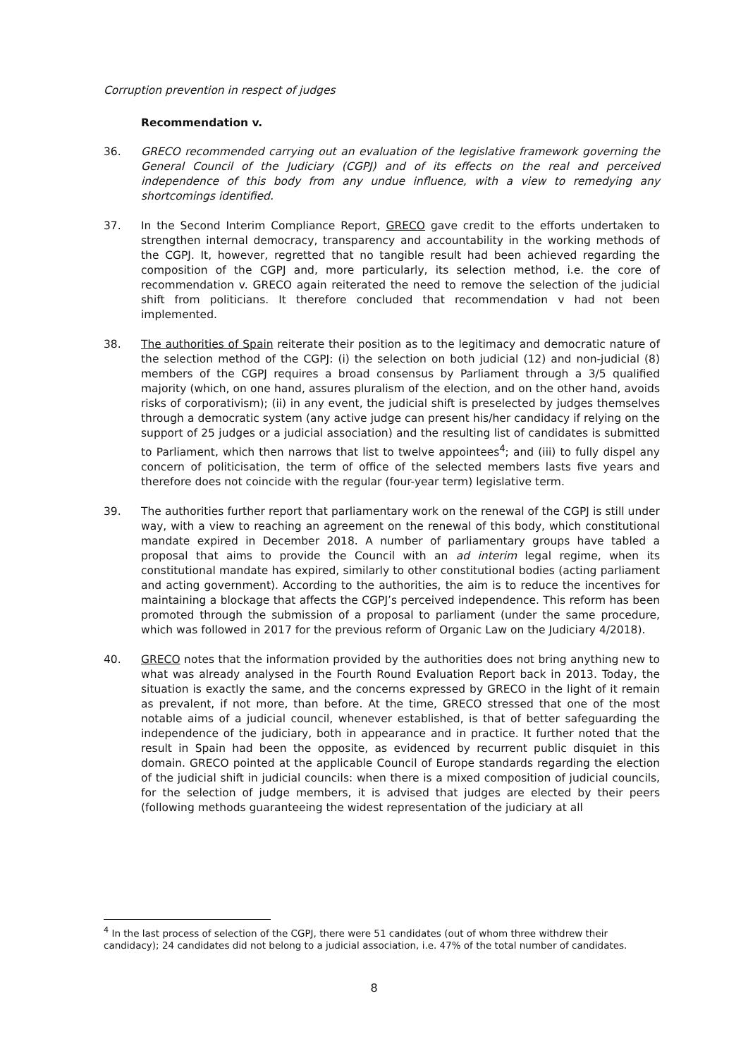Corruption prevention in respect of judges
Recommendation v.
36. GRECO recommended carrying out an evaluation of the legislative framework governing the General Council of the Judiciary (CGPJ) and of its effects on the real and perceived independence of this body from any undue influence, with a view to remedying any shortcomings identified.
37. In the Second Interim Compliance Report, GRECO gave credit to the efforts undertaken to strengthen internal democracy, transparency and accountability in the working methods of the CGPJ. It, however, regretted that no tangible result had been achieved regarding the composition of the CGPJ and, more particularly, its selection method, i.e. the core of recommendation v. GRECO again reiterated the need to remove the selection of the judicial shift from politicians. It therefore concluded that recommendation v had not been implemented.
38. The authorities of Spain reiterate their position as to the legitimacy and democratic nature of the selection method of the CGPJ: (i) the selection on both judicial (12) and non-judicial (8) members of the CGPJ requires a broad consensus by Parliament through a 3/5 qualified majority (which, on one hand, assures pluralism of the election, and on the other hand, avoids risks of corporativism); (ii) in any event, the judicial shift is preselected by judges themselves through a democratic system (any active judge can present his/her candidacy if relying on the support of 25 judges or a judicial association) and the resulting list of candidates is submitted to Parliament, which then narrows that list to twelve appointees<sup>4</sup>; and (iii) to fully dispel any concern of politicisation, the term of office of the selected members lasts five years and therefore does not coincide with the regular (four-year term) legislative term.
39. The authorities further report that parliamentary work on the renewal of the CGPJ is still under way, with a view to reaching an agreement on the renewal of this body, which constitutional mandate expired in December 2018. A number of parliamentary groups have tabled a proposal that aims to provide the Council with an ad interim legal regime, when its constitutional mandate has expired, similarly to other constitutional bodies (acting parliament and acting government). According to the authorities, the aim is to reduce the incentives for maintaining a blockage that affects the CGPJ’s perceived independence. This reform has been promoted through the submission of a proposal to parliament (under the same procedure, which was followed in 2017 for the previous reform of Organic Law on the Judiciary 4/2018).
40. GRECO notes that the information provided by the authorities does not bring anything new to what was already analysed in the Fourth Round Evaluation Report back in 2013. Today, the situation is exactly the same, and the concerns expressed by GRECO in the light of it remain as prevalent, if not more, than before. At the time, GRECO stressed that one of the most notable aims of a judicial council, whenever established, is that of better safeguarding the independence of the judiciary, both in appearance and in practice. It further noted that the result in Spain had been the opposite, as evidenced by recurrent public disquiet in this domain. GRECO pointed at the applicable Council of Europe standards regarding the election of the judicial shift in judicial councils: when there is a mixed composition of judicial councils, for the selection of judge members, it is advised that judges are elected by their peers (following methods guaranteeing the widest representation of the judiciary at all
<sup>4</sup> In the last process of selection of the CGPJ, there were 51 candidates (out of whom three withdrew their candidacy); 24 candidates did not belong to a judicial association, i.e. 47% of the total number of candidates.
8